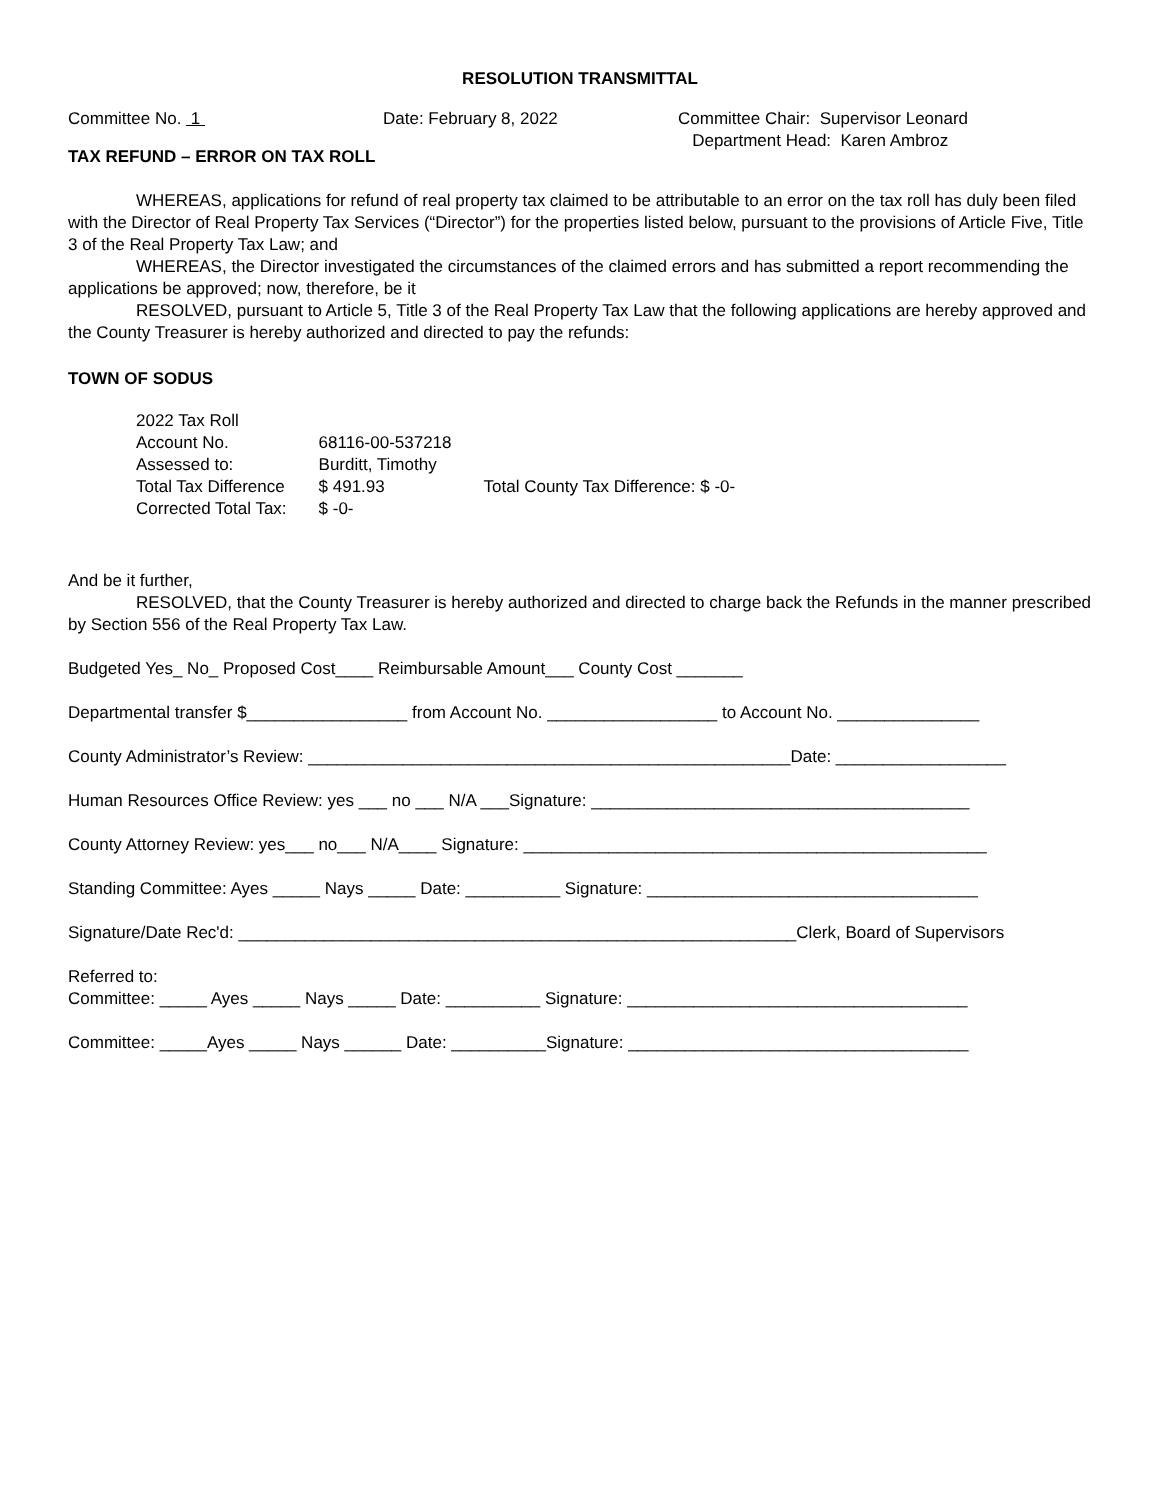RESOLUTION TRANSMITTAL
Committee No. 1
Date: February 8, 2022
Committee Chair: Supervisor Leonard Department Head: Karen Ambroz
TAX REFUND – ERROR ON TAX ROLL
WHEREAS, applications for refund of real property tax claimed to be attributable to an error on the tax roll has duly been filed with the Director of Real Property Tax Services (“Director”) for the properties listed below, pursuant to the provisions of Article Five, Title 3 of the Real Property Tax Law; and
WHEREAS, the Director investigated the circumstances of the claimed errors and has submitted a report recommending the applications be approved; now, therefore, be it
RESOLVED, pursuant to Article 5, Title 3 of the Real Property Tax Law that the following applications are hereby approved and the County Treasurer is hereby authorized and directed to pay the refunds:
TOWN OF SODUS
| 2022 Tax Roll | | |
| Account No. | 68116-00-537218 | |
| Assessed to: | Burditt, Timothy | |
| Total Tax Difference | $ 491.93 | Total County Tax Difference: $ -0- |
| Corrected Total Tax: | $ -0- | |
And be it further,
RESOLVED, that the County Treasurer is hereby authorized and directed to charge back the Refunds in the manner prescribed by Section 556 of the Real Property Tax Law.
Budgeted Yes_ No_ Proposed Cost____ Reimbursable Amount___ County Cost _______
Departmental transfer $_________________ from Account No. __________________ to Account No. _______________
County Administrator’s Review: ___________________________________________________Date: __________________
Human Resources Office Review: yes ___ no ___ N/A ___Signature: ________________________________________
County Attorney Review: yes___ no___ N/A____ Signature: _________________________________________________
Standing Committee: Ayes _____ Nays _____ Date: __________ Signature: ___________________________________
Signature/Date Rec'd: ___________________________________________________________Clerk, Board of Supervisors
Referred to:
Committee: _____ Ayes _____ Nays _____ Date: __________ Signature: ____________________________________
Committee: _____Ayes _____ Nays ______ Date: __________Signature: ____________________________________